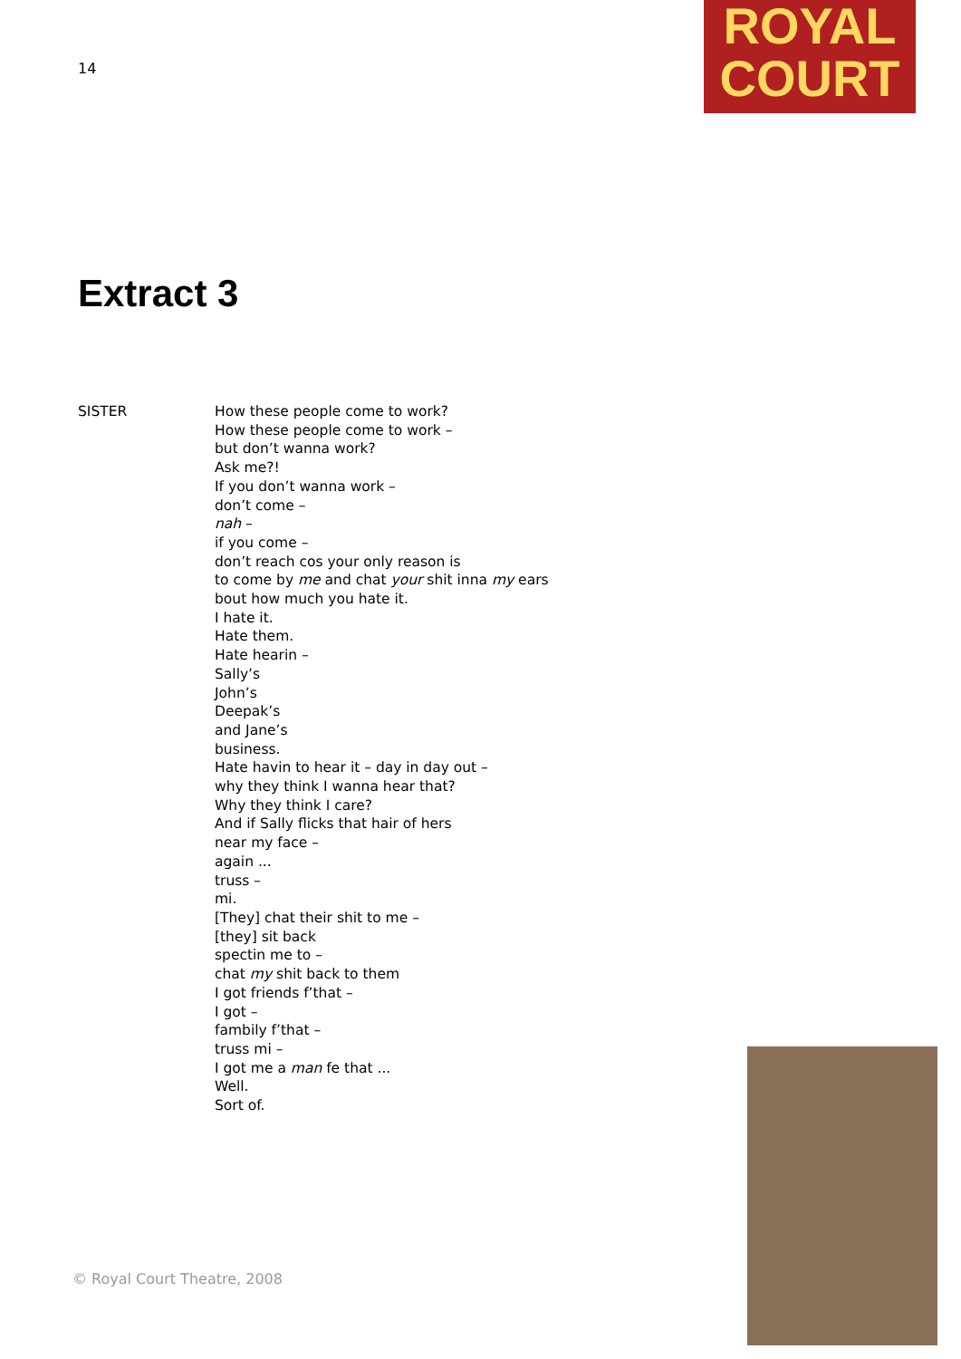14
ROYAL
COURT
Extract 3
SISTER How these people come to work?
How these people come to work –
but don’t wanna work?
Ask me?!
If you don’t wanna work –
don’t come –
nah –
if you come –
don’t reach cos your only reason is
to come by me and chat your shit inna my ears
bout how much you hate it.
I hate it.
Hate them.
Hate hearin –
Sally’s
John’s
Deepak’s
and Jane’s
business.
Hate havin to hear it – day in day out –
why they think I wanna hear that?
Why they think I care?
And if Sally flicks that hair of hers
near my face –
again ...
truss –
mi.
[They] chat their shit to me –
[they] sit back
spectin me to –
chat my shit back to them
I got friends f’that –
I got –
fambily f’that –
truss mi –
I got me a man fe that ...
Well.
Sort of.
© Royal Court Theatre, 2008